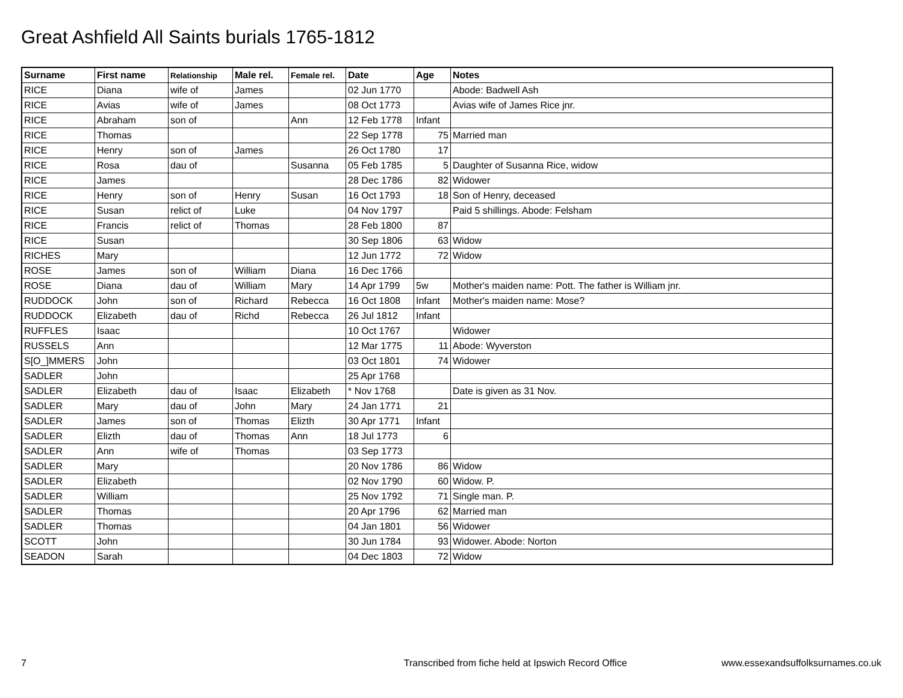Great Ashfield All Saints burials 1765-1812
| Surname | First name | Relationship | Male rel. | Female rel. | Date | Age | Notes |
| --- | --- | --- | --- | --- | --- | --- | --- |
| RICE | Diana | wife of | James | | 02 Jun 1770 | | Abode: Badwell Ash |
| RICE | Avias | wife of | James | | 08 Oct 1773 | | Avias wife of James Rice jnr. |
| RICE | Abraham | son of | | Ann | 12 Feb 1778 | Infant | |
| RICE | Thomas | | | | 22 Sep 1778 | 75 | Married man |
| RICE | Henry | son of | James | | 26 Oct 1780 | 17 | |
| RICE | Rosa | dau of | | Susanna | 05 Feb 1785 | 5 | Daughter of Susanna Rice, widow |
| RICE | James | | | | 28 Dec 1786 | 82 | Widower |
| RICE | Henry | son of | Henry | Susan | 16 Oct 1793 | 18 | Son of Henry, deceased |
| RICE | Susan | relict of | Luke | | 04 Nov 1797 | | Paid 5 shillings. Abode: Felsham |
| RICE | Francis | relict of | Thomas | | 28 Feb 1800 | 87 | |
| RICE | Susan | | | | 30 Sep 1806 | 63 | Widow |
| RICHES | Mary | | | | 12 Jun 1772 | 72 | Widow |
| ROSE | James | son of | William | Diana | 16 Dec 1766 | | |
| ROSE | Diana | dau of | William | Mary | 14 Apr 1799 | 5w | Mother's maiden name: Pott. The father is William jnr. |
| RUDDOCK | John | son of | Richard | Rebecca | 16 Oct 1808 | Infant | Mother's maiden name: Mose? |
| RUDDOCK | Elizabeth | dau of | Richd | Rebecca | 26 Jul 1812 | Infant | |
| RUFFLES | Isaac | | | | 10 Oct 1767 | | Widower |
| RUSSELS | Ann | | | | 12 Mar 1775 | 11 | Abode: Wyverston |
| S[O_]MMERS | John | | | | 03 Oct 1801 | 74 | Widower |
| SADLER | John | | | | 25 Apr 1768 | | |
| SADLER | Elizabeth | dau of | Isaac | Elizabeth | * Nov 1768 | | Date is given as 31 Nov. |
| SADLER | Mary | dau of | John | Mary | 24 Jan 1771 | 21 | |
| SADLER | James | son of | Thomas | Elizth | 30 Apr 1771 | Infant | |
| SADLER | Elizth | dau of | Thomas | Ann | 18 Jul 1773 | 6 | |
| SADLER | Ann | wife of | Thomas | | 03 Sep 1773 | | |
| SADLER | Mary | | | | 20 Nov 1786 | 86 | Widow |
| SADLER | Elizabeth | | | | 02 Nov 1790 | 60 | Widow. P. |
| SADLER | William | | | | 25 Nov 1792 | 71 | Single man. P. |
| SADLER | Thomas | | | | 20 Apr 1796 | 62 | Married man |
| SADLER | Thomas | | | | 04 Jan 1801 | 56 | Widower |
| SCOTT | John | | | | 30 Jun 1784 | 93 | Widower. Abode: Norton |
| SEADON | Sarah | | | | 04 Dec 1803 | 72 | Widow |
7 Transcribed from fiche held at Ipswich Record Office www.essexandsuffolksurnames.co.uk